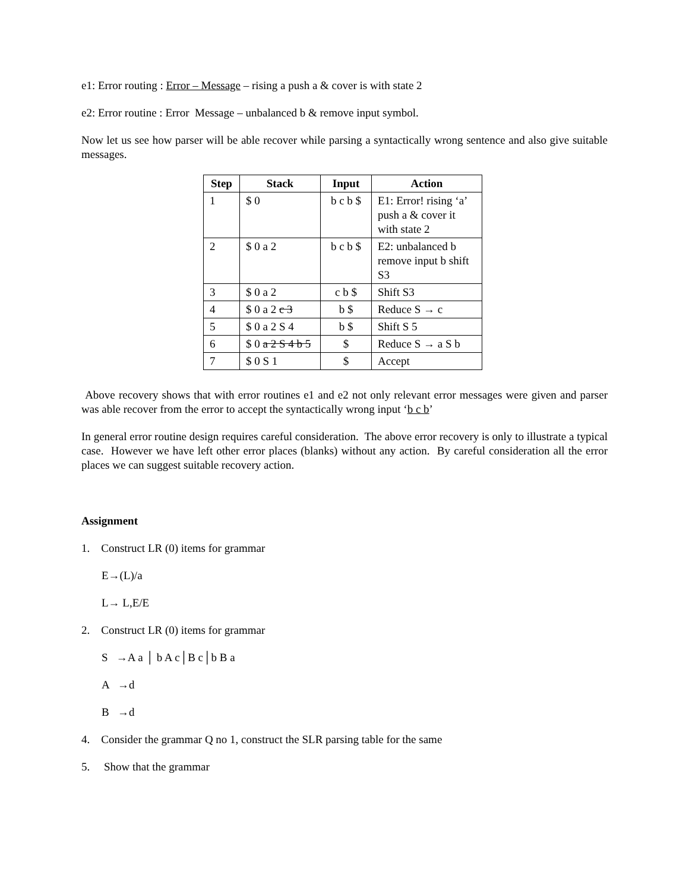e1: Error routing : Error – Message – rising a push a & cover is with state 2
e2: Error routine : Error Message – unbalanced b & remove input symbol.
Now let us see how parser will be able recover while parsing a syntactically wrong sentence and also give suitable messages.
| Step | Stack | Input | Action |
| --- | --- | --- | --- |
| 1 | $ 0 | b c b $ | E1: Error! rising ‘a’ push a & cover it with state 2 |
| 2 | $ 0 a 2 | b c b $ | E2: unbalanced b remove input b shift S3 |
| 3 | $ 0 a 2 | c b $ | Shift S3 |
| 4 | $ 0 a 2 c 3 | b $ | Reduce S → c |
| 5 | $ 0 a 2 S 4 | b $ | Shift S 5 |
| 6 | $ 0 a 2 S 4 b 5 | $ | Reduce S → a S b |
| 7 | $ 0 S 1 | $ | Accept |
Above recovery shows that with error routines e1 and e2 not only relevant error messages were given and parser was able recover from the error to accept the syntactically wrong input ‘b c b’
In general error routine design requires careful consideration. The above error recovery is only to illustrate a typical case. However we have left other error places (blanks) without any action. By careful consideration all the error places we can suggest suitable recovery action.
Assignment
1. Construct LR (0) items for grammar
E→(L)/a
L→ L,E/E
2. Construct LR (0) items for grammar
S →A a │ b A c│B c│b B a
A →d
B →d
4. Consider the grammar Q no 1, construct the SLR parsing table for the same
5. Show that the grammar